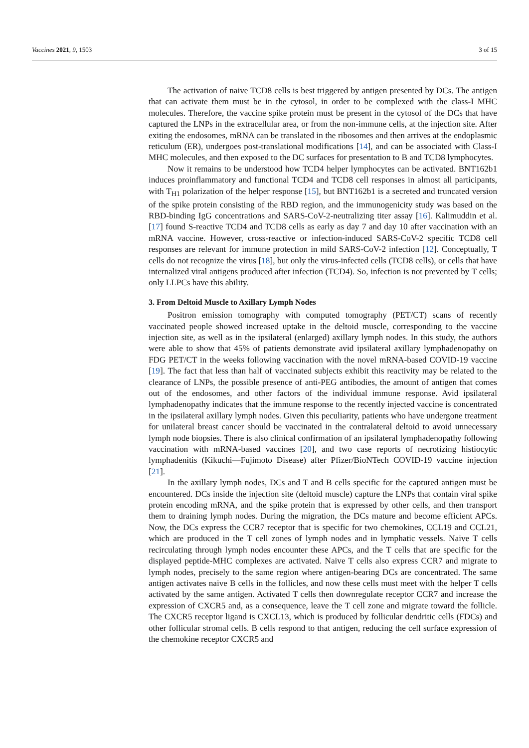Vaccines 2021, 9, 1503 3 of 15
The activation of naive TCD8 cells is best triggered by antigen presented by DCs. The antigen that can activate them must be in the cytosol, in order to be complexed with the class-I MHC molecules. Therefore, the vaccine spike protein must be present in the cytosol of the DCs that have captured the LNPs in the extracellular area, or from the non-immune cells, at the injection site. After exiting the endosomes, mRNA can be translated in the ribosomes and then arrives at the endoplasmic reticulum (ER), undergoes post-translational modifications [14], and can be associated with Class-I MHC molecules, and then exposed to the DC surfaces for presentation to B and TCD8 lymphocytes.
Now it remains to be understood how TCD4 helper lymphocytes can be activated. BNT162b1 induces proinflammatory and functional TCD4 and TCD8 cell responses in almost all participants, with T<sub>H1</sub> polarization of the helper response [15], but BNT162b1 is a secreted and truncated version of the spike protein consisting of the RBD region, and the immunogenicity study was based on the RBD-binding IgG concentrations and SARS-CoV-2-neutralizing titer assay [16]. Kalimuddin et al. [17] found S-reactive TCD4 and TCD8 cells as early as day 7 and day 10 after vaccination with an mRNA vaccine. However, cross-reactive or infection-induced SARS-CoV-2 specific TCD8 cell responses are relevant for immune protection in mild SARS-CoV-2 infection [12]. Conceptually, T cells do not recognize the virus [18], but only the virus-infected cells (TCD8 cells), or cells that have internalized viral antigens produced after infection (TCD4). So, infection is not prevented by T cells; only LLPCs have this ability.
3. From Deltoid Muscle to Axillary Lymph Nodes
Positron emission tomography with computed tomography (PET/CT) scans of recently vaccinated people showed increased uptake in the deltoid muscle, corresponding to the vaccine injection site, as well as in the ipsilateral (enlarged) axillary lymph nodes. In this study, the authors were able to show that 45% of patients demonstrate avid ipsilateral axillary lymphadenopathy on FDG PET/CT in the weeks following vaccination with the novel mRNA-based COVID-19 vaccine [19]. The fact that less than half of vaccinated subjects exhibit this reactivity may be related to the clearance of LNPs, the possible presence of anti-PEG antibodies, the amount of antigen that comes out of the endosomes, and other factors of the individual immune response. Avid ipsilateral lymphadenopathy indicates that the immune response to the recently injected vaccine is concentrated in the ipsilateral axillary lymph nodes. Given this peculiarity, patients who have undergone treatment for unilateral breast cancer should be vaccinated in the contralateral deltoid to avoid unnecessary lymph node biopsies. There is also clinical confirmation of an ipsilateral lymphadenopathy following vaccination with mRNA-based vaccines [20], and two case reports of necrotizing histiocytic lymphadenitis (Kikuchi—Fujimoto Disease) after Pfizer/BioNTech COVID-19 vaccine injection [21].
In the axillary lymph nodes, DCs and T and B cells specific for the captured antigen must be encountered. DCs inside the injection site (deltoid muscle) capture the LNPs that contain viral spike protein encoding mRNA, and the spike protein that is expressed by other cells, and then transport them to draining lymph nodes. During the migration, the DCs mature and become efficient APCs. Now, the DCs express the CCR7 receptor that is specific for two chemokines, CCL19 and CCL21, which are produced in the T cell zones of lymph nodes and in lymphatic vessels. Naive T cells recirculating through lymph nodes encounter these APCs, and the T cells that are specific for the displayed peptide-MHC complexes are activated. Naive T cells also express CCR7 and migrate to lymph nodes, precisely to the same region where antigen-bearing DCs are concentrated. The same antigen activates naive B cells in the follicles, and now these cells must meet with the helper T cells activated by the same antigen. Activated T cells then downregulate receptor CCR7 and increase the expression of CXCR5 and, as a consequence, leave the T cell zone and migrate toward the follicle. The CXCR5 receptor ligand is CXCL13, which is produced by follicular dendritic cells (FDCs) and other follicular stromal cells. B cells respond to that antigen, reducing the cell surface expression of the chemokine receptor CXCR5 and